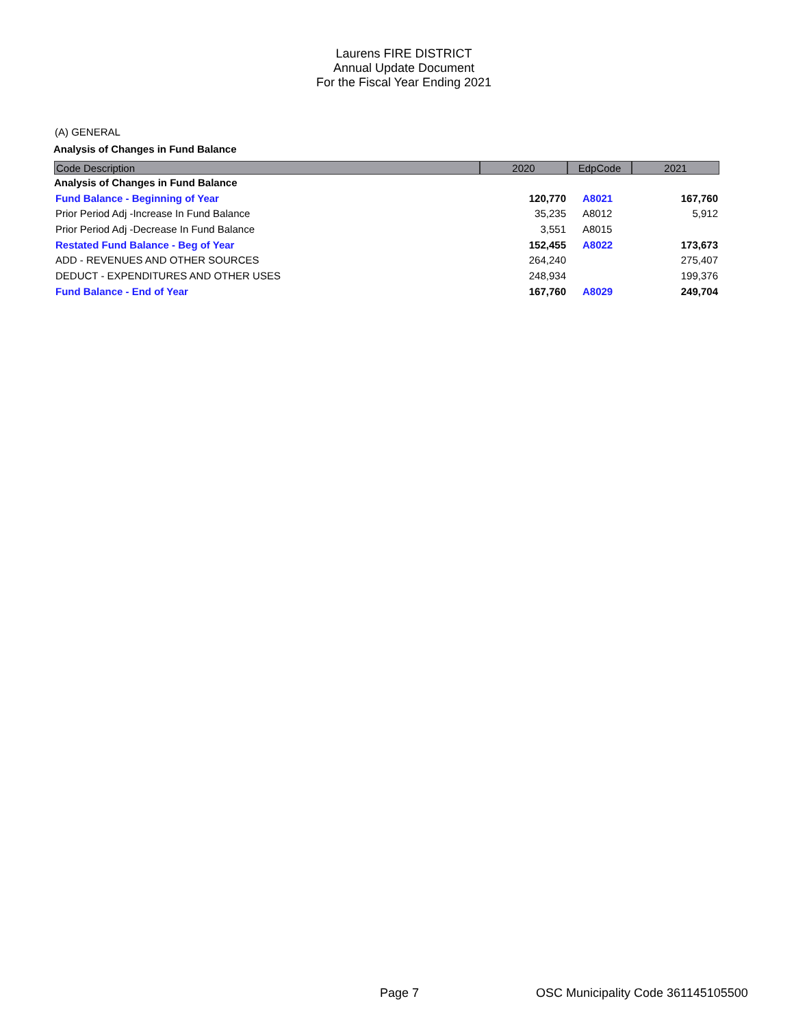Laurens FIRE DISTRICT
Annual Update Document
For the Fiscal Year Ending 2021
(A) GENERAL
Analysis of Changes in Fund Balance
| Code Description | 2020 | EdpCode | 2021 |
| --- | --- | --- | --- |
| Analysis of Changes in Fund Balance | | | |
| Fund Balance - Beginning of Year | 120,770 | A8021 | 167,760 |
| Prior Period Adj -Increase In Fund Balance | 35,235 | A8012 | 5,912 |
| Prior Period Adj -Decrease In Fund Balance | 3,551 | A8015 | |
| Restated Fund Balance - Beg of Year | 152,455 | A8022 | 173,673 |
| ADD - REVENUES AND OTHER SOURCES | 264,240 | | 275,407 |
| DEDUCT - EXPENDITURES AND OTHER USES | 248,934 | | 199,376 |
| Fund Balance - End of Year | 167,760 | A8029 | 249,704 |
Page 7
OSC Municipality Code 361145105500